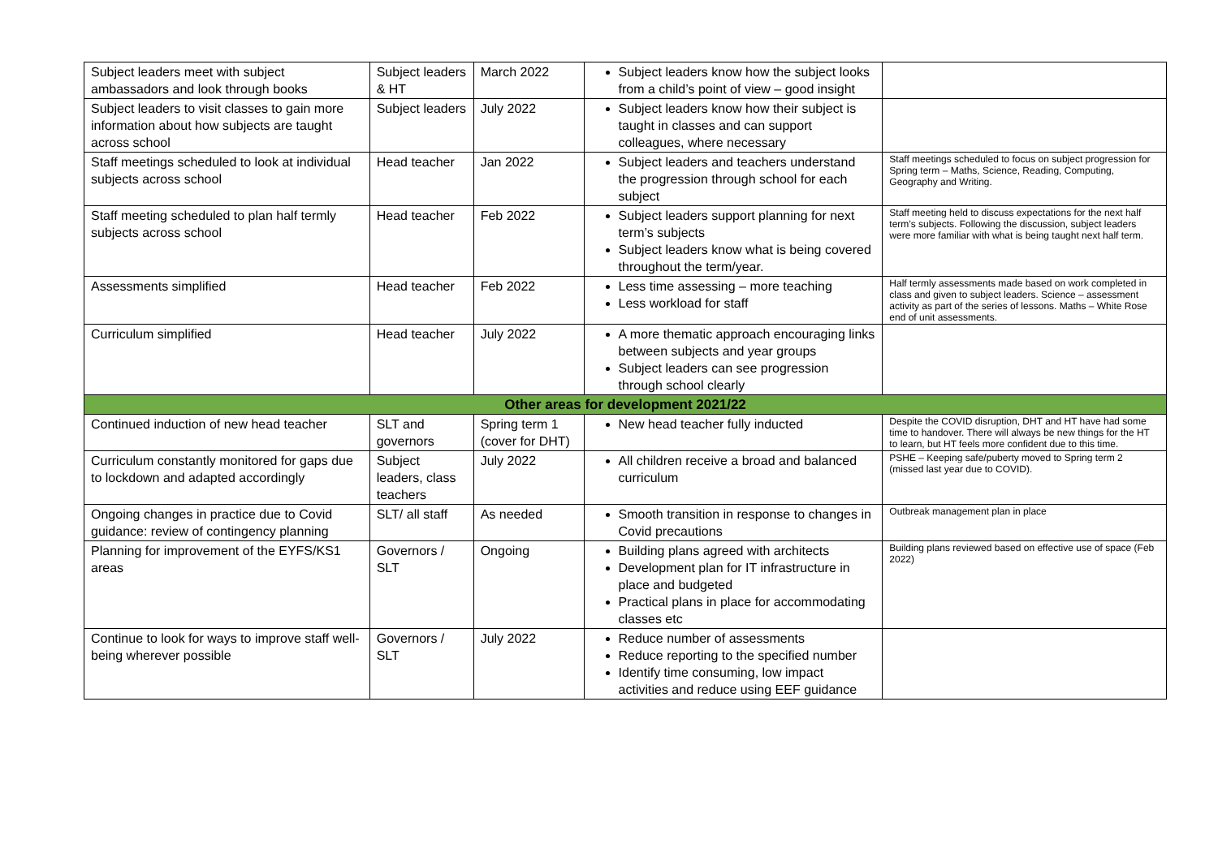| Subject leaders meet with subject ambassadors and look through books | Subject leaders & HT | March 2022 | Subject leaders know how the subject looks from a child’s point of view – good insight | |
| Subject leaders to visit classes to gain more information about how subjects are taught across school | Subject leaders | July 2022 | Subject leaders know how their subject is taught in classes and can support colleagues, where necessary | |
| Staff meetings scheduled to look at individual subjects across school | Head teacher | Jan 2022 | Subject leaders and teachers understand the progression through school for each subject | Staff meetings scheduled to focus on subject progression for Spring term – Maths, Science, Reading, Computing, Geography and Writing. |
| Staff meeting scheduled to plan half termly subjects across school | Head teacher | Feb 2022 | Subject leaders support planning for next term’s subjects Subject leaders know what is being covered throughout the term/year. | Staff meeting held to discuss expectations for the next half term’s subjects. Following the discussion, subject leaders were more familiar with what is being taught next half term. |
| Assessments simplified | Head teacher | Feb 2022 | Less time assessing – more teaching Less workload for staff | Half termly assessments made based on work completed in class and given to subject leaders. Science – assessment activity as part of the series of lessons. Maths – White Rose end of unit assessments. |
| Curriculum simplified | Head teacher | July 2022 | A more thematic approach encouraging links between subjects and year groups Subject leaders can see progression through school clearly | |
| Other areas for development 2021/22 | | | | |
| Continued induction of new head teacher | SLT and governors | Spring term 1 (cover for DHT) | New head teacher fully inducted | Despite the COVID disruption, DHT and HT have had some time to handover. There will always be new things for the HT to learn, but HT feels more confident due to this time. |
| Curriculum constantly monitored for gaps due to lockdown and adapted accordingly | Subject leaders, class teachers | July 2022 | All children receive a broad and balanced curriculum | PSHE – Keeping safe/puberty moved to Spring term 2 (missed last year due to COVID). |
| Ongoing changes in practice due to Covid guidance: review of contingency planning | SLT/ all staff | As needed | Smooth transition in response to changes in Covid precautions | Outbreak management plan in place |
| Planning for improvement of the EYFS/KS1 areas | Governors / SLT | Ongoing | Building plans agreed with architects Development plan for IT infrastructure in place and budgeted Practical plans in place for accommodating classes etc | Building plans reviewed based on effective use of space (Feb 2022) |
| Continue to look for ways to improve staff well-being wherever possible | Governors / SLT | July 2022 | Reduce number of assessments Reduce reporting to the specified number Identify time consuming, low impact activities and reduce using EEF guidance | |